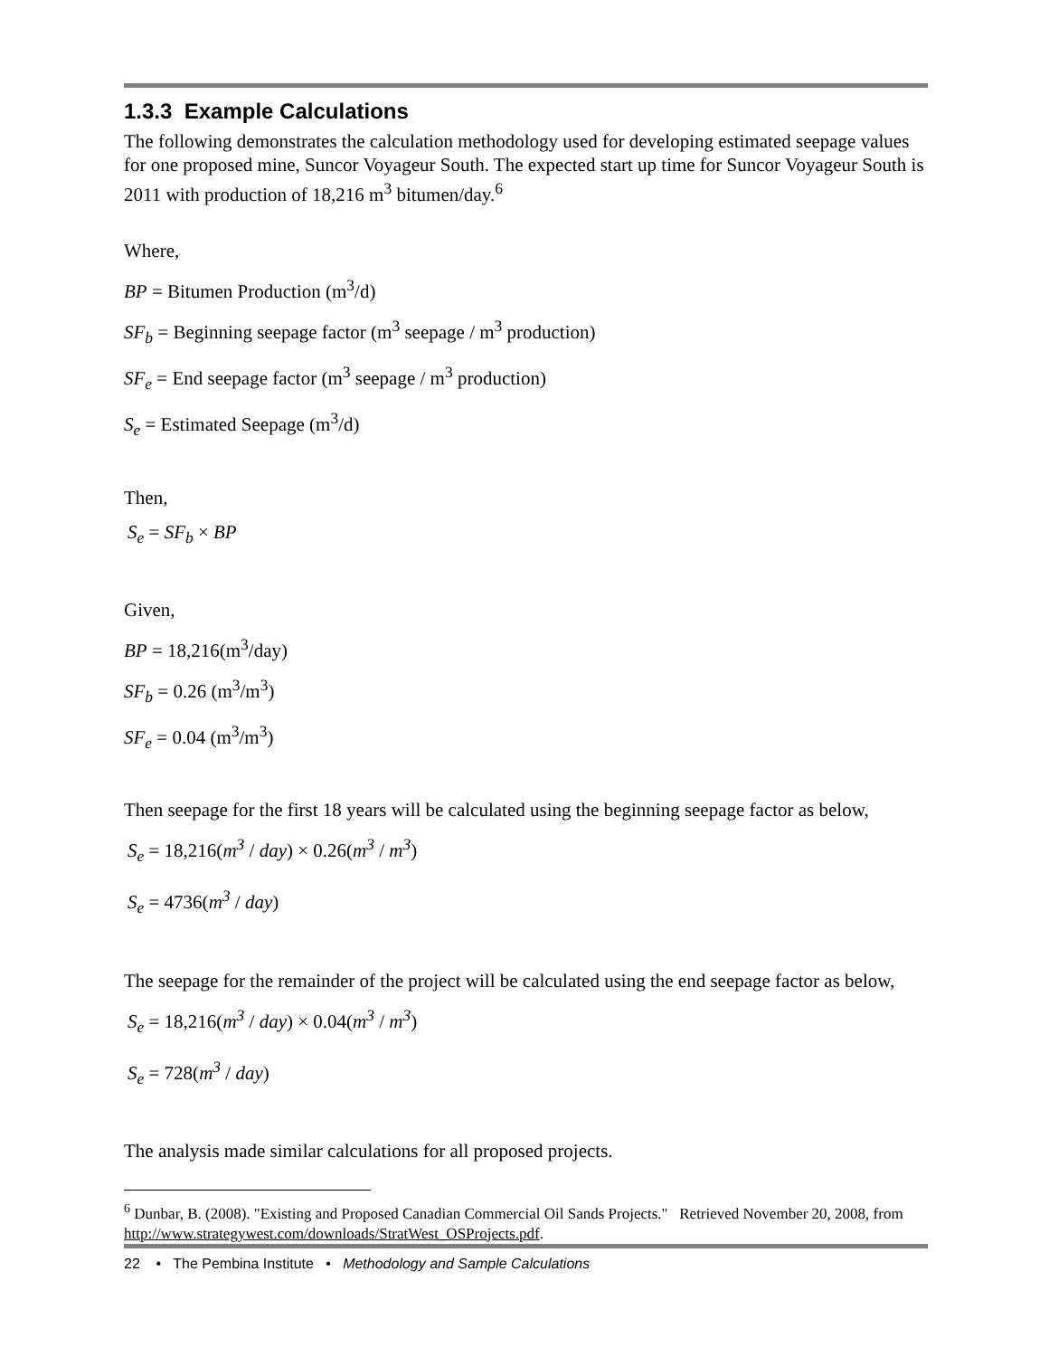1.3.3 Example Calculations
The following demonstrates the calculation methodology used for developing estimated seepage values for one proposed mine, Suncor Voyageur South. The expected start up time for Suncor Voyageur South is 2011 with production of 18,216 m<sup>3</sup> bitumen/day.<sup>6</sup>
Where,
BP = Bitumen Production (m<sup>3</sup>/d)
SF<sub>b</sub> = Beginning seepage factor (m<sup>3</sup> seepage / m<sup>3</sup> production)
SF<sub>e</sub> = End seepage factor (m<sup>3</sup> seepage / m<sup>3</sup> production)
S<sub>e</sub> = Estimated Seepage (m<sup>3</sup>/d)
Then,
S<sub>e</sub> = SF<sub>b</sub> × BP
Given,
BP = 18,216(m<sup>3</sup>/day)
SF<sub>b</sub> = 0.26 (m<sup>3</sup>/m<sup>3</sup>)
SF<sub>e</sub> = 0.04 (m<sup>3</sup>/m<sup>3</sup>)
Then seepage for the first 18 years will be calculated using the beginning seepage factor as below,
S<sub>e</sub> = 18,216(m<sup>3</sup> / day) × 0.26(m<sup>3</sup> / m<sup>3</sup>)
S<sub>e</sub> = 4736(m<sup>3</sup> / day)
The seepage for the remainder of the project will be calculated using the end seepage factor as below,
S<sub>e</sub> = 18,216(m<sup>3</sup> / day) × 0.04(m<sup>3</sup> / m<sup>3</sup>)
S<sub>e</sub> = 728(m<sup>3</sup> / day)
The analysis made similar calculations for all proposed projects.
<sup>6</sup> Dunbar, B. (2008). "Existing and Proposed Canadian Commercial Oil Sands Projects." Retrieved November 20, 2008, from http://www.strategywest.com/downloads/StratWest_OSProjects.pdf.
22 • The Pembina Institute • Methodology and Sample Calculations